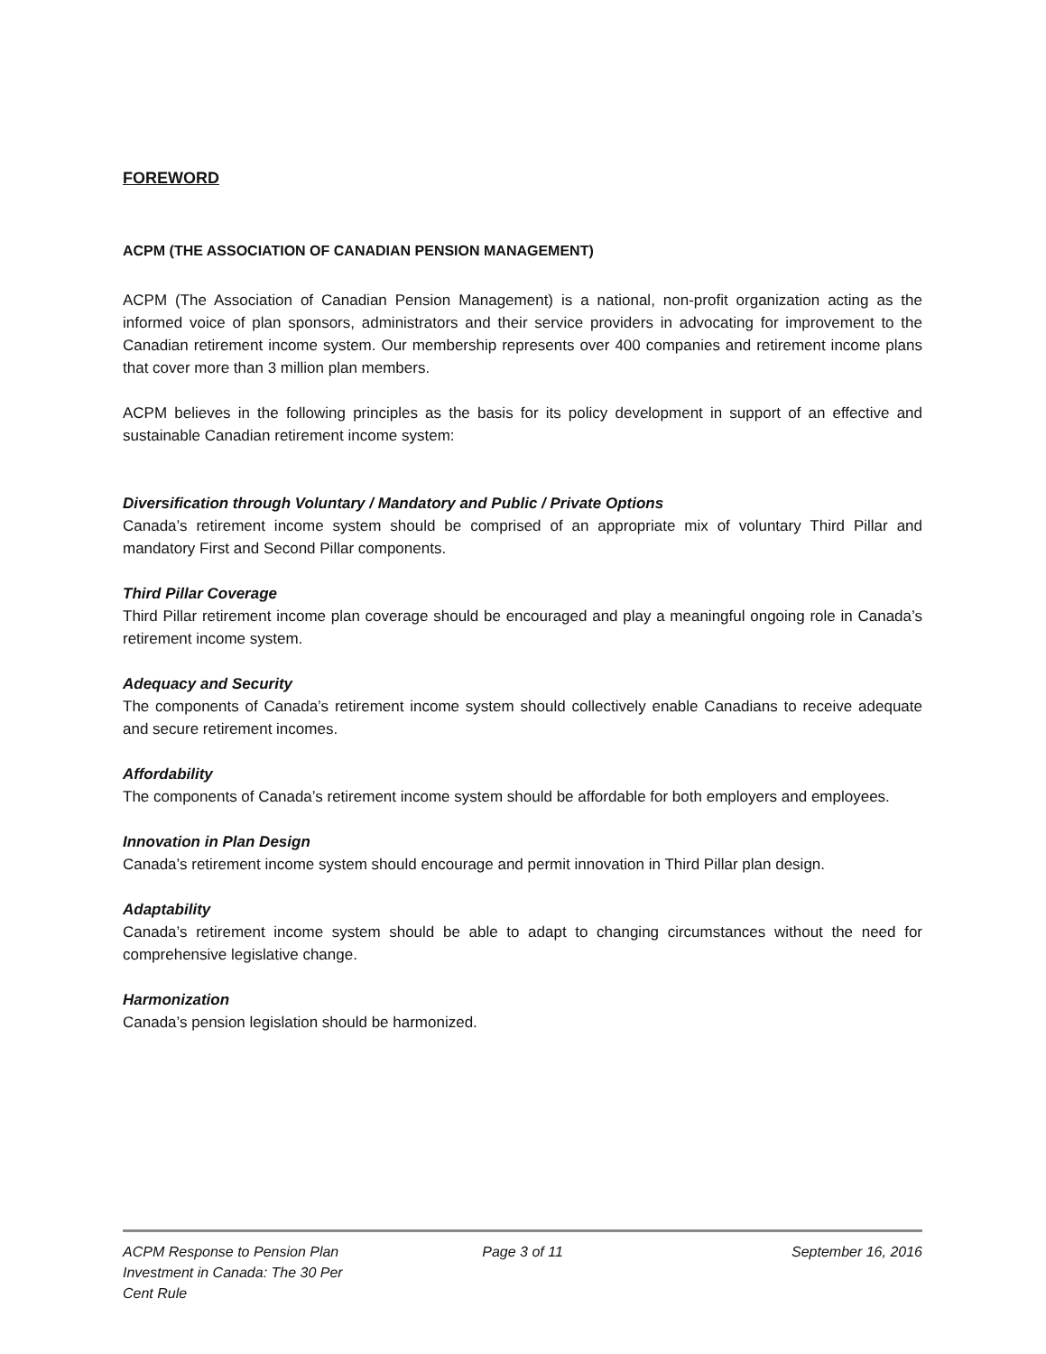FOREWORD
ACPM (THE ASSOCIATION OF CANADIAN PENSION MANAGEMENT)
ACPM (The Association of Canadian Pension Management) is a national, non-profit organization acting as the informed voice of plan sponsors, administrators and their service providers in advocating for improvement to the Canadian retirement income system. Our membership represents over 400 companies and retirement income plans that cover more than 3 million plan members.
ACPM believes in the following principles as the basis for its policy development in support of an effective and sustainable Canadian retirement income system:
Diversification through Voluntary / Mandatory and Public / Private Options
Canada’s retirement income system should be comprised of an appropriate mix of voluntary Third Pillar and mandatory First and Second Pillar components.
Third Pillar Coverage
Third Pillar retirement income plan coverage should be encouraged and play a meaningful ongoing role in Canada’s retirement income system.
Adequacy and Security
The components of Canada’s retirement income system should collectively enable Canadians to receive adequate and secure retirement incomes.
Affordability
The components of Canada’s retirement income system should be affordable for both employers and employees.
Innovation in Plan Design
Canada’s retirement income system should encourage and permit innovation in Third Pillar plan design.
Adaptability
Canada’s retirement income system should be able to adapt to changing circumstances without the need for comprehensive legislative change.
Harmonization
Canada’s pension legislation should be harmonized.
ACPM Response to Pension Plan Investment in Canada: The 30 Per Cent Rule
Page 3 of 11 September 16, 2016